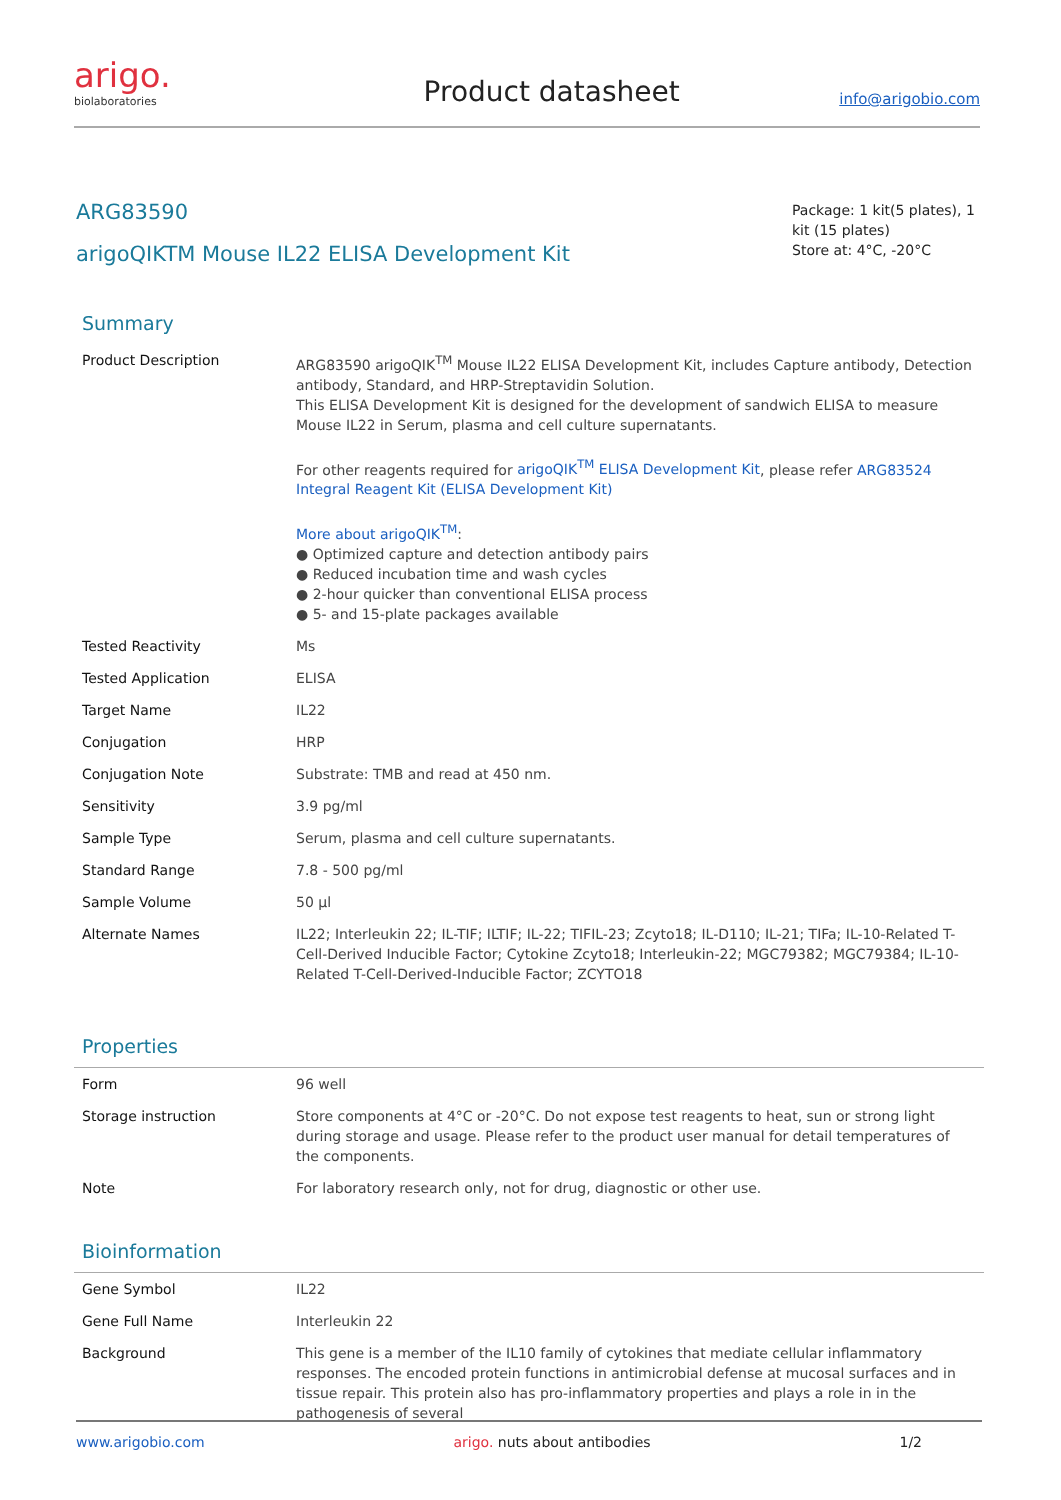arigo.
biolaboratories
Product datasheet
info@arigobio.com
ARG83590
arigoQIKTM Mouse IL22 ELISA Development Kit
Package: 1 kit(5 plates), 1 kit (15 plates)
Store at: 4°C, -20°C
Summary
| Product Description | ARG83590 arigoQIK<sup>TM</sup> Mouse IL22 ELISA Development Kit, includes Capture antibody, Detection antibody, Standard, and HRP-Streptavidin Solution. This ELISA Development Kit is designed for the development of sandwich ELISA to measure Mouse IL22 in Serum, plasma and cell culture supernatants. For other reagents required for arigoQIK<sup>TM</sup> ELISA Development Kit , please refer ARG83524 Integral Reagent Kit (ELISA Development Kit) More about arigoQIK<sup>TM</sup> : ● Optimized capture and detection antibody pairs ● Reduced incubation time and wash cycles ● 2-hour quicker than conventional ELISA process ● 5- and 15-plate packages available |
| Tested Reactivity | Ms |
| Tested Application | ELISA |
| Target Name | IL22 |
| Conjugation | HRP |
| Conjugation Note | Substrate: TMB and read at 450 nm. |
| Sensitivity | 3.9 pg/ml |
| Sample Type | Serum, plasma and cell culture supernatants. |
| Standard Range | 7.8 - 500 pg/ml |
| Sample Volume | 50 µl |
| Alternate Names | IL22; Interleukin 22; IL-TIF; ILTIF; IL-22; TIFIL-23; Zcyto18; IL-D110; IL-21; TIFa; IL-10-Related T-Cell-Derived Inducible Factor; Cytokine Zcyto18; Interleukin-22; MGC79382; MGC79384; IL-10-Related T-Cell-Derived-Inducible Factor; ZCYTO18 |
Properties
| Form | 96 well |
| Storage instruction | Store components at 4°C or -20°C. Do not expose test reagents to heat, sun or strong light during storage and usage. Please refer to the product user manual for detail temperatures of the components. |
| Note | For laboratory research only, not for drug, diagnostic or other use. |
Bioinformation
| Gene Symbol | IL22 |
| Gene Full Name | Interleukin 22 |
| Background | This gene is a member of the IL10 family of cytokines that mediate cellular inflammatory responses. The encoded protein functions in antimicrobial defense at mucosal surfaces and in tissue repair. This protein also has pro-inflammatory properties and plays a role in in the pathogenesis of several |
www.arigobio.com arigo. nuts about antibodies 1/2